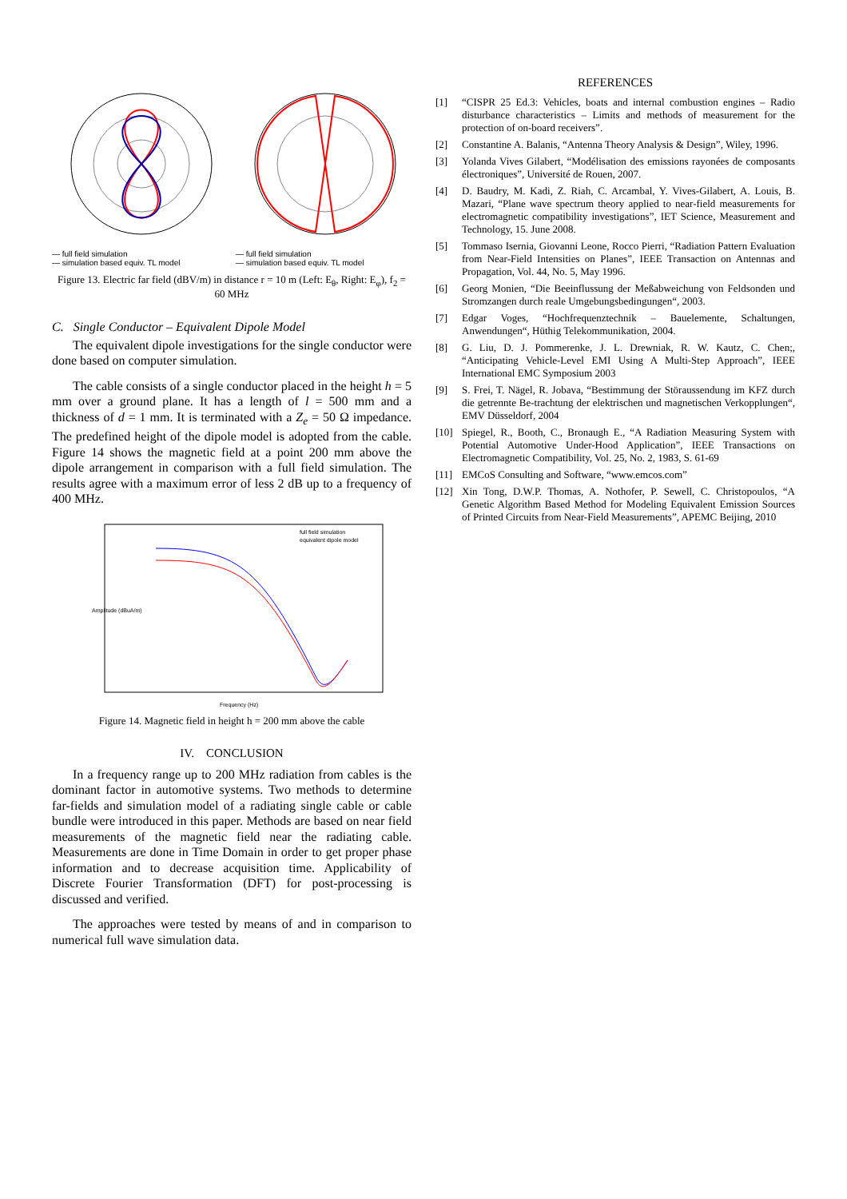— full field simulation
— simulation based equiv. TL model
— full field simulation
— simulation based equiv. TL model
Figure 13. Electric far field (dBV/m) in distance r = 10 m (Left: E<sub>θ</sub>, Right: E<sub>φ</sub>), f<sub>2</sub> = 60 MHz
C. Single Conductor – Equivalent Dipole Model
The equivalent dipole investigations for the single conductor were done based on computer simulation.
The cable consists of a single conductor placed in the height h = 5 mm over a ground plane. It has a length of l = 500 mm and a thickness of d = 1 mm. It is terminated with a Z<sub>e</sub> = 50 Ω impedance. The predefined height of the dipole model is adopted from the cable. Figure 14 shows the magnetic field at a point 200 mm above the dipole arrangement in comparison with a full field simulation. The results agree with a maximum error of less 2 dB up to a frequency of 400 MHz.
full field simulation
equivalent dipole model
Frequency (Hz)
Amplitude (dBuA/m)
Figure 14. Magnetic field in height h = 200 mm above the cable
IV. CONCLUSION
In a frequency range up to 200 MHz radiation from cables is the dominant factor in automotive systems. Two methods to determine far-fields and simulation model of a radiating single cable or cable bundle were introduced in this paper. Methods are based on near field measurements of the magnetic field near the radiating cable. Measurements are done in Time Domain in order to get proper phase information and to decrease acquisition time. Applicability of Discrete Fourier Transformation (DFT) for post-processing is discussed and verified.
The approaches were tested by means of and in comparison to numerical full wave simulation data.
REFERENCES
[1] “CISPR 25 Ed.3: Vehicles, boats and internal combustion engines – Radio disturbance characteristics – Limits and methods of measurement for the protection of on-board receivers”.
[2] Constantine A. Balanis, “Antenna Theory Analysis & Design”, Wiley, 1996.
[3] Yolanda Vives Gilabert, “Modélisation des emissions rayonées de composants électroniques”, Université de Rouen, 2007.
[4] D. Baudry, M. Kadi, Z. Riah, C. Arcambal, Y. Vives-Gilabert, A. Louis, B. Mazari, “Plane wave spectrum theory applied to near-field measurements for electromagnetic compatibility investigations”, IET Science, Measurement and Technology, 15. June 2008.
[5] Tommaso Isernia, Giovanni Leone, Rocco Pierri, “Radiation Pattern Evaluation from Near-Field Intensities on Planes”, IEEE Transaction on Antennas and Propagation, Vol. 44, No. 5, May 1996.
[6] Georg Monien, “Die Beeinflussung der Meßabweichung von Feldsonden und Stromzangen durch reale Umgebungsbedingungen“, 2003.
[7] Edgar Voges, “Hochfrequenztechnik – Bauelemente, Schaltungen, Anwendungen“, Hüthig Telekommunikation, 2004.
[8] G. Liu, D. J. Pommerenke, J. L. Drewniak, R. W. Kautz, C. Chen;, “Anticipating Vehicle-Level EMI Using A Multi-Step Approach”, IEEE International EMC Symposium 2003
[9] S. Frei, T. Nägel, R. Jobava, “Bestimmung der Störaussendung im KFZ durch die getrennte Be-trachtung der elektrischen und magnetischen Verkopplungen“, EMV Düsseldorf, 2004
[10] Spiegel, R., Booth, C., Bronaugh E., “A Radiation Measuring System with Potential Automotive Under-Hood Application”, IEEE Transactions on Electromagnetic Compatibility, Vol. 25, No. 2, 1983, S. 61-69
[11] EMCoS Consulting and Software, “www.emcos.com”
[12] Xin Tong, D.W.P. Thomas, A. Nothofer, P. Sewell, C. Christopoulos, “A Genetic Algorithm Based Method for Modeling Equivalent Emission Sources of Printed Circuits from Near-Field Measurements”, APEMC Beijing, 2010